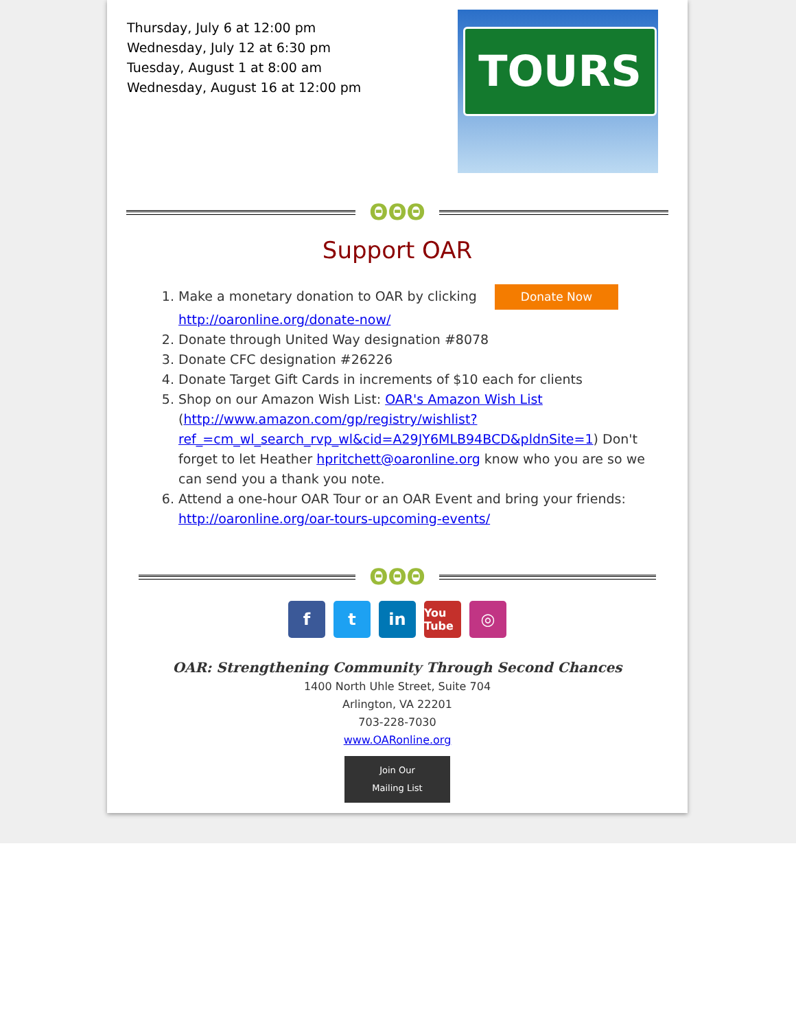Thursday, July 6 at 12:00 pm
Wednesday, July 12 at 6:30 pm
Tuesday, August 1 at 8:00 am
Wednesday, August 16 at 12:00 pm
TOURS
ΘΘΘ
Support OAR
1. Make a monetary donation to OAR by clicking Donate Now
http://oaronline.org/donate-now/
2. Donate through United Way designation #8078
3. Donate CFC designation #26226
4. Donate Target Gift Cards in increments of $10 each for clients
5. Shop on our Amazon Wish List: OAR's Amazon Wish List (http://www.amazon.com/gp/registry/wishlist?ref_=cm_wl_search_rvp_wl&cid=A29JY6MLB94BCD&pldnSite=1) Don't forget to let Heather hpritchett@oaronline.org know who you are so we can send you a thank you note.
6. Attend a one-hour OAR Tour or an OAR Event and bring your friends: http://oaronline.org/oar-tours-upcoming-events/
ΘΘΘ
ft in You Tube ◎
OAR: Strengthening Community Through Second Chances
1400 North Uhle Street, Suite 704
Arlington, VA 22201
703-228-7030
www.OARonline.org
Join Our
Mailing List